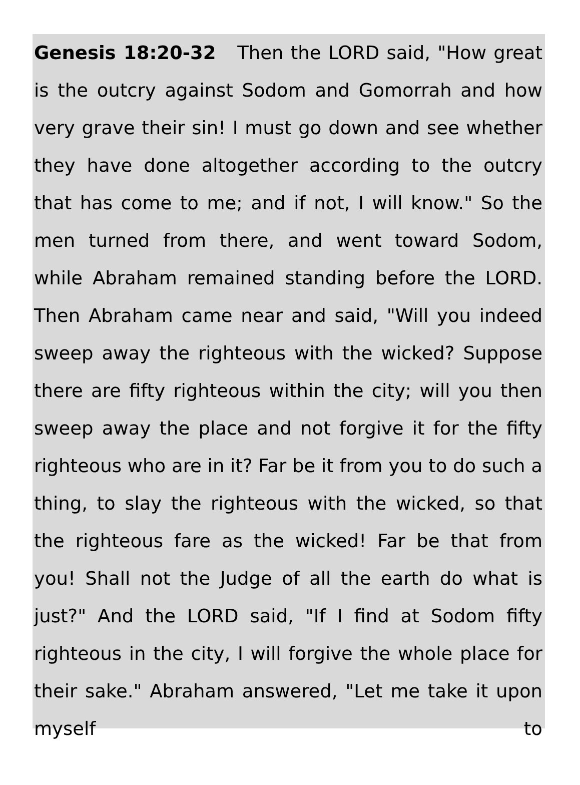Genesis 18:20-32 Then the LORD said, "How great is the outcry against Sodom and Gomorrah and how very grave their sin! I must go down and see whether they have done altogether according to the outcry that has come to me; and if not, I will know." So the men turned from there, and went toward Sodom, while Abraham remained standing before the LORD. Then Abraham came near and said, "Will you indeed sweep away the righteous with the wicked? Suppose there are fifty righteous within the city; will you then sweep away the place and not forgive it for the fifty righteous who are in it? Far be it from you to do such a thing, to slay the righteous with the wicked, so that the righteous fare as the wicked! Far be that from you! Shall not the Judge of all the earth do what is just?" And the LORD said, "If I find at Sodom fifty righteous in the city, I will forgive the whole place for their sake." Abraham answered, "Let me take it upon myself to